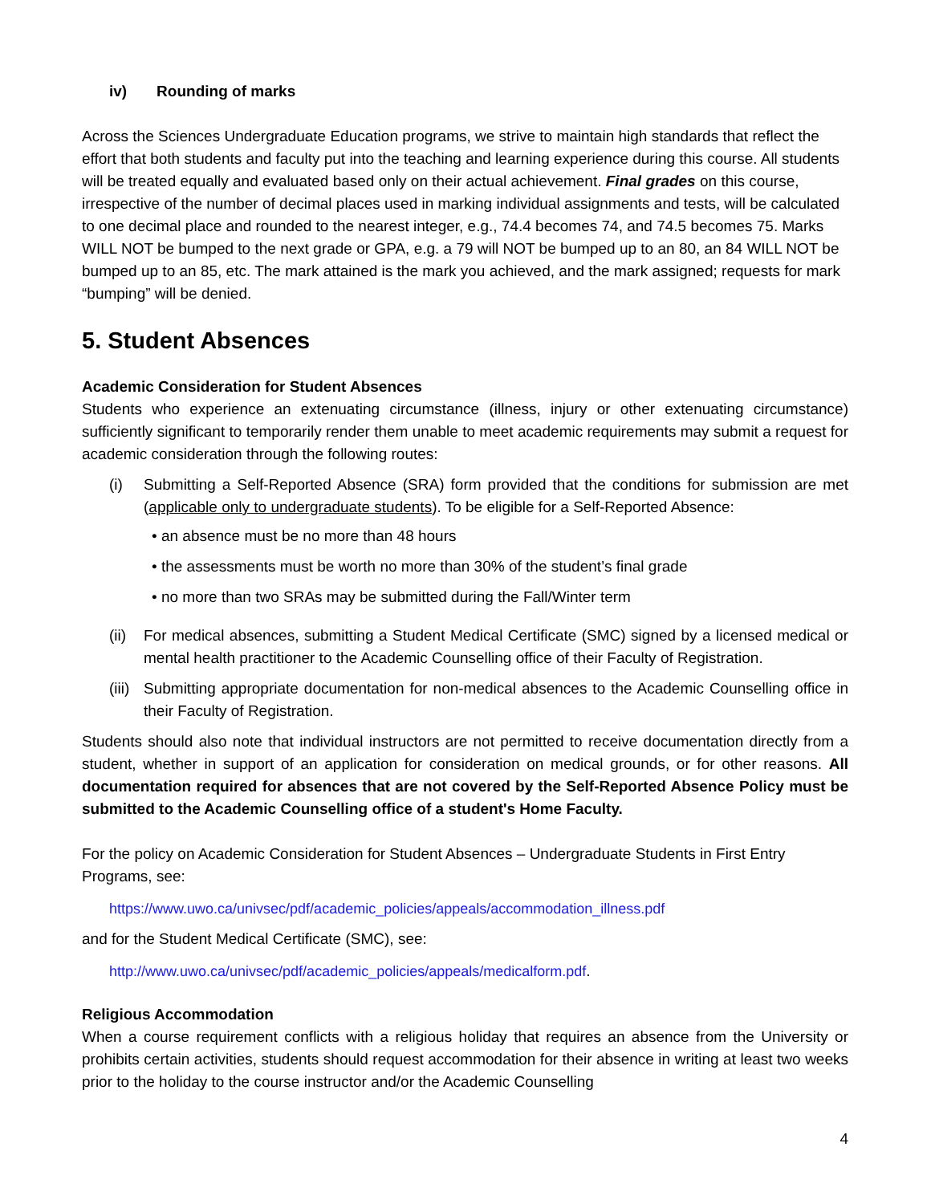iv) Rounding of marks
Across the Sciences Undergraduate Education programs, we strive to maintain high standards that reflect the effort that both students and faculty put into the teaching and learning experience during this course. All students will be treated equally and evaluated based only on their actual achievement. Final grades on this course, irrespective of the number of decimal places used in marking individual assignments and tests, will be calculated to one decimal place and rounded to the nearest integer, e.g., 74.4 becomes 74, and 74.5 becomes 75. Marks WILL NOT be bumped to the next grade or GPA, e.g. a 79 will NOT be bumped up to an 80, an 84 WILL NOT be bumped up to an 85, etc. The mark attained is the mark you achieved, and the mark assigned; requests for mark “bumping” will be denied.
5. Student Absences
Academic Consideration for Student Absences
Students who experience an extenuating circumstance (illness, injury or other extenuating circumstance) sufficiently significant to temporarily render them unable to meet academic requirements may submit a request for academic consideration through the following routes:
(i) Submitting a Self-Reported Absence (SRA) form provided that the conditions for submission are met (applicable only to undergraduate students). To be eligible for a Self-Reported Absence:
• an absence must be no more than 48 hours
• the assessments must be worth no more than 30% of the student’s final grade
• no more than two SRAs may be submitted during the Fall/Winter term
(ii)
For medical absences, submitting a Student Medical Certificate (SMC) signed by a licensed medical or mental health practitioner to the Academic Counselling office of their Faculty of Registration.
(iii)
Submitting appropriate documentation for non-medical absences to the Academic Counselling office in their Faculty of Registration.
Students should also note that individual instructors are not permitted to receive documentation directly from a student, whether in support of an application for consideration on medical grounds, or for other reasons. All documentation required for absences that are not covered by the Self-Reported Absence Policy must be submitted to the Academic Counselling office of a student's Home Faculty.
For the policy on Academic Consideration for Student Absences – Undergraduate Students in First Entry Programs, see:
https://www.uwo.ca/univsec/pdf/academic_policies/appeals/accommodation_illness.pdf
and for the Student Medical Certificate (SMC), see:
http://www.uwo.ca/univsec/pdf/academic_policies/appeals/medicalform.pdf.
Religious Accommodation
When a course requirement conflicts with a religious holiday that requires an absence from the University or prohibits certain activities, students should request accommodation for their absence in writing at least two weeks prior to the holiday to the course instructor and/or the Academic Counselling
4